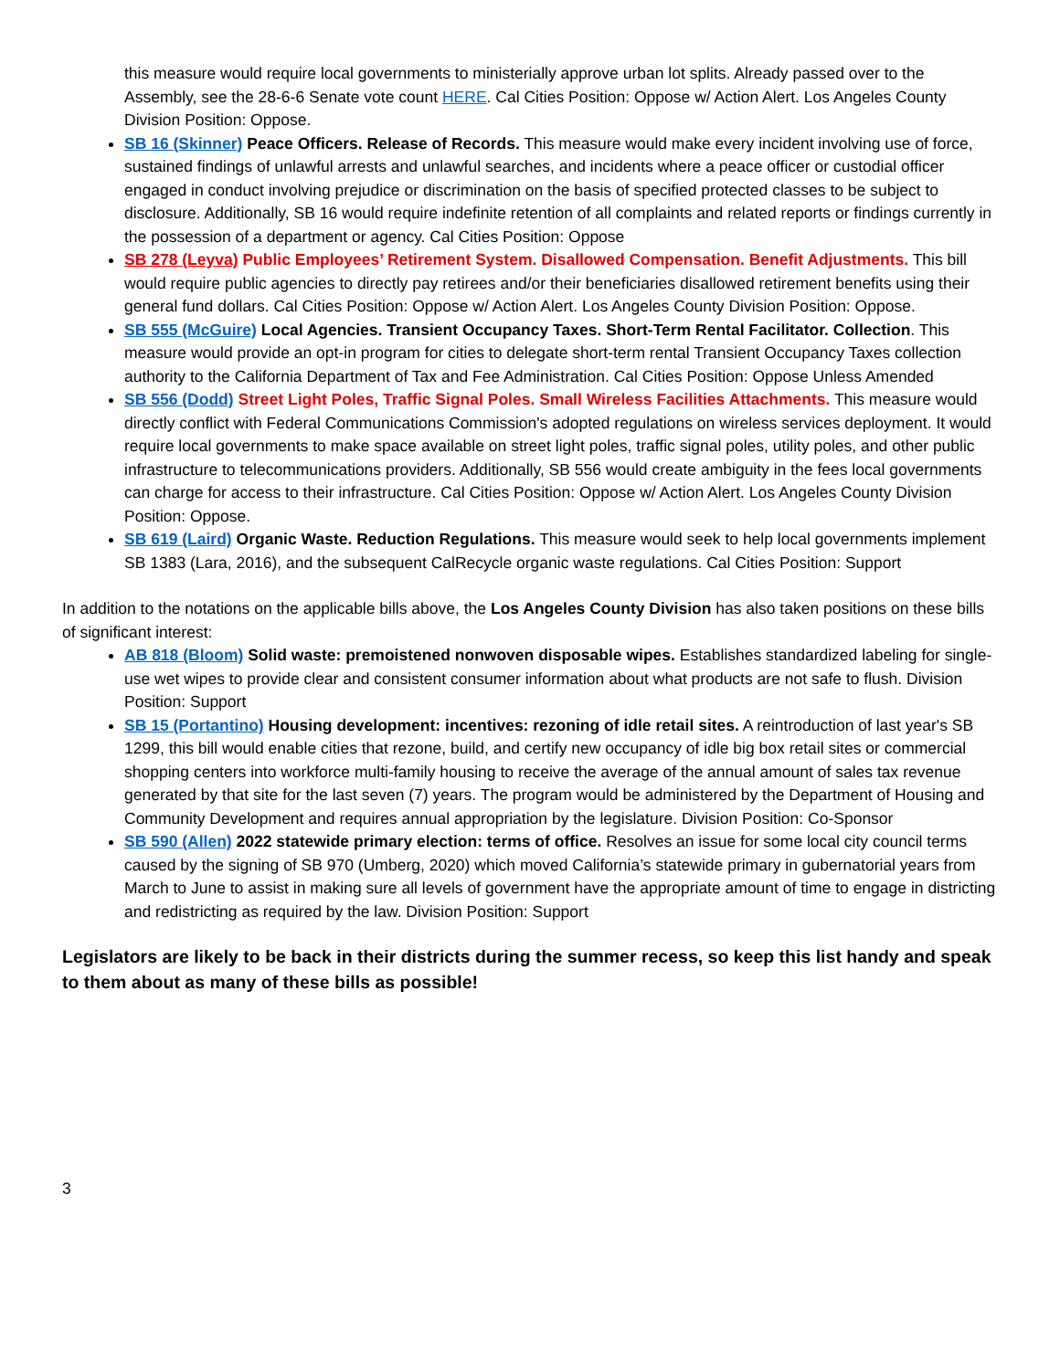this measure would require local governments to ministerially approve urban lot splits. Already passed over to the Assembly, see the 28-6-6 Senate vote count HERE. Cal Cities Position: Oppose w/ Action Alert. Los Angeles County Division Position: Oppose.
SB 16 (Skinner) Peace Officers. Release of Records. This measure would make every incident involving use of force, sustained findings of unlawful arrests and unlawful searches, and incidents where a peace officer or custodial officer engaged in conduct involving prejudice or discrimination on the basis of specified protected classes to be subject to disclosure. Additionally, SB 16 would require indefinite retention of all complaints and related reports or findings currently in the possession of a department or agency. Cal Cities Position: Oppose
SB 278 (Leyva) Public Employees’ Retirement System. Disallowed Compensation. Benefit Adjustments. This bill would require public agencies to directly pay retirees and/or their beneficiaries disallowed retirement benefits using their general fund dollars. Cal Cities Position: Oppose w/ Action Alert. Los Angeles County Division Position: Oppose.
SB 555 (McGuire) Local Agencies. Transient Occupancy Taxes. Short-Term Rental Facilitator. Collection. This measure would provide an opt-in program for cities to delegate short-term rental Transient Occupancy Taxes collection authority to the California Department of Tax and Fee Administration. Cal Cities Position: Oppose Unless Amended
SB 556 (Dodd) Street Light Poles, Traffic Signal Poles. Small Wireless Facilities Attachments. This measure would directly conflict with Federal Communications Commission's adopted regulations on wireless services deployment. It would require local governments to make space available on street light poles, traffic signal poles, utility poles, and other public infrastructure to telecommunications providers. Additionally, SB 556 would create ambiguity in the fees local governments can charge for access to their infrastructure. Cal Cities Position: Oppose w/ Action Alert. Los Angeles County Division Position: Oppose.
SB 619 (Laird) Organic Waste. Reduction Regulations. This measure would seek to help local governments implement SB 1383 (Lara, 2016), and the subsequent CalRecycle organic waste regulations. Cal Cities Position: Support
In addition to the notations on the applicable bills above, the Los Angeles County Division has also taken positions on these bills of significant interest:
AB 818 (Bloom) Solid waste: premoistened nonwoven disposable wipes. Establishes standardized labeling for single-use wet wipes to provide clear and consistent consumer information about what products are not safe to flush. Division Position: Support
SB 15 (Portantino) Housing development: incentives: rezoning of idle retail sites. A reintroduction of last year's SB 1299, this bill would enable cities that rezone, build, and certify new occupancy of idle big box retail sites or commercial shopping centers into workforce multi-family housing to receive the average of the annual amount of sales tax revenue generated by that site for the last seven (7) years. The program would be administered by the Department of Housing and Community Development and requires annual appropriation by the legislature. Division Position: Co-Sponsor
SB 590 (Allen) 2022 statewide primary election: terms of office. Resolves an issue for some local city council terms caused by the signing of SB 970 (Umberg, 2020) which moved California’s statewide primary in gubernatorial years from March to June to assist in making sure all levels of government have the appropriate amount of time to engage in districting and redistricting as required by the law. Division Position: Support
Legislators are likely to be back in their districts during the summer recess, so keep this list handy and speak to them about as many of these bills as possible!
3